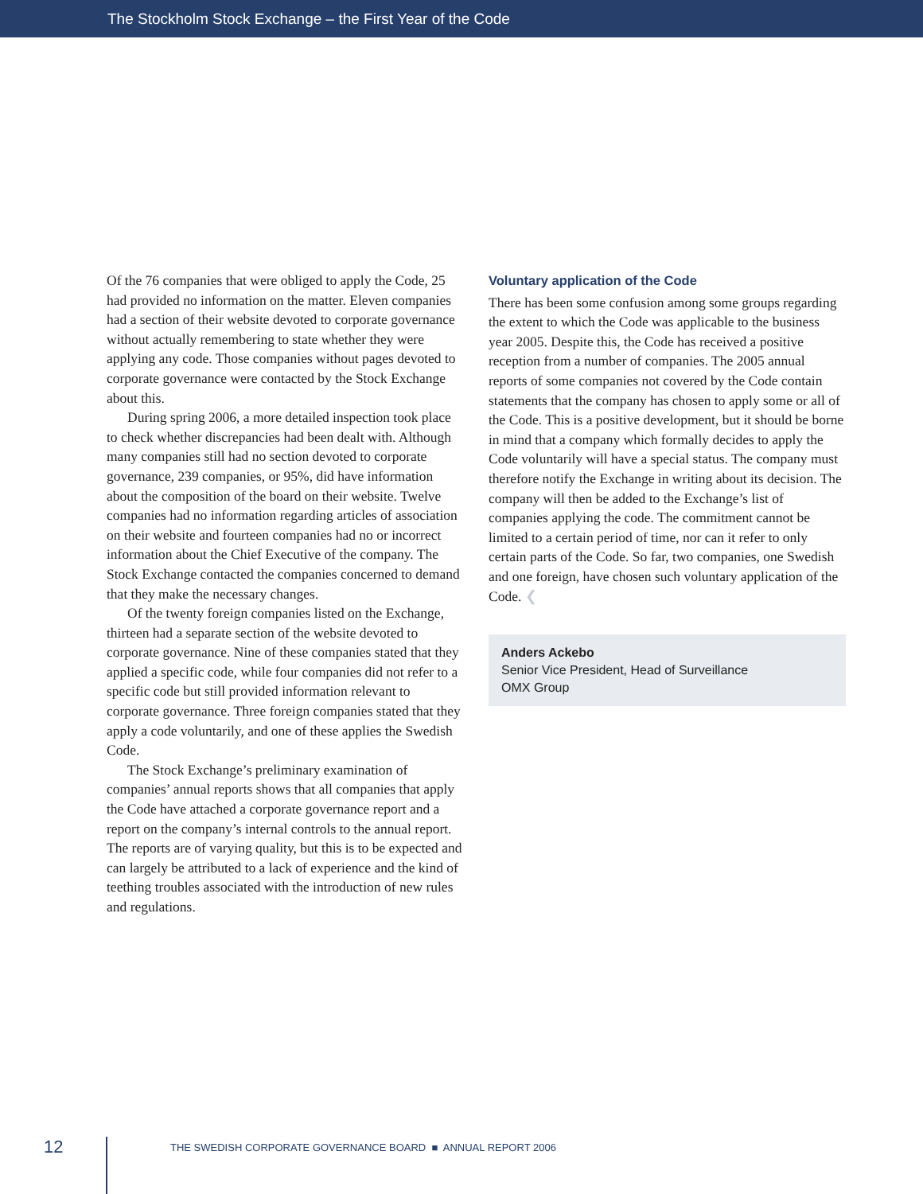The Stockholm Stock Exchange – the First Year of the Code
Of the 76 companies that were obliged to apply the Code, 25 had provided no information on the matter. Eleven companies had a section of their website devoted to corporate governance without actually remembering to state whether they were applying any code. Those companies without pages devoted to corporate governance were contacted by the Stock Exchange about this.
During spring 2006, a more detailed inspection took place to check whether discrepancies had been dealt with. Although many companies still had no section devoted to corporate governance, 239 companies, or 95%, did have information about the composition of the board on their website. Twelve companies had no information regarding articles of association on their website and fourteen companies had no or incorrect information about the Chief Executive of the company. The Stock Exchange contacted the companies concerned to demand that they make the necessary changes.
Of the twenty foreign companies listed on the Exchange, thirteen had a separate section of the website devoted to corporate governance. Nine of these companies stated that they applied a specific code, while four companies did not refer to a specific code but still provided information relevant to corporate governance. Three foreign companies stated that they apply a code voluntarily, and one of these applies the Swedish Code.
The Stock Exchange’s preliminary examination of companies’ annual reports shows that all companies that apply the Code have attached a corporate governance report and a report on the company’s internal controls to the annual report. The reports are of varying quality, but this is to be expected and can largely be attributed to a lack of experience and the kind of teething troubles associated with the introduction of new rules and regulations.
Voluntary application of the Code
There has been some confusion among some groups regarding the extent to which the Code was applicable to the business year 2005. Despite this, the Code has received a positive reception from a number of companies. The 2005 annual reports of some companies not covered by the Code contain statements that the company has chosen to apply some or all of the Code. This is a positive development, but it should be borne in mind that a company which formally decides to apply the Code voluntarily will have a special status. The company must therefore notify the Exchange in writing about its decision. The company will then be added to the Exchange’s list of companies applying the code. The commitment cannot be limited to a certain period of time, nor can it refer to only certain parts of the Code. So far, two companies, one Swedish and one foreign, have chosen such voluntary application of the Code. ❮
Anders Ackebo
Senior Vice President, Head of Surveillance
OMX Group
12
THE SWEDISH CORPORATE GOVERNANCE BOARD ■ ANNUAL REPORT 2006